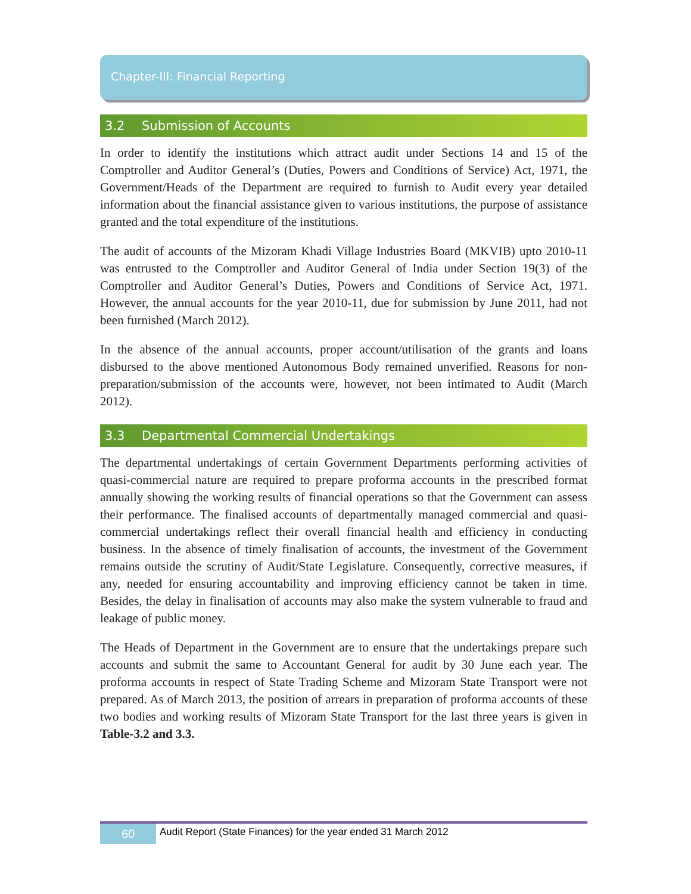Chapter-III: Financial Reporting
3.2 Submission of Accounts
In order to identify the institutions which attract audit under Sections 14 and 15 of the Comptroller and Auditor General’s (Duties, Powers and Conditions of Service) Act, 1971, the Government/Heads of the Department are required to furnish to Audit every year detailed information about the financial assistance given to various institutions, the purpose of assistance granted and the total expenditure of the institutions.
The audit of accounts of the Mizoram Khadi Village Industries Board (MKVIB) upto 2010-11 was entrusted to the Comptroller and Auditor General of India under Section 19(3) of the Comptroller and Auditor General’s Duties, Powers and Conditions of Service Act, 1971. However, the annual accounts for the year 2010-11, due for submission by June 2011, had not been furnished (March 2012).
In the absence of the annual accounts, proper account/utilisation of the grants and loans disbursed to the above mentioned Autonomous Body remained unverified. Reasons for non-preparation/submission of the accounts were, however, not been intimated to Audit (March 2012).
3.3 Departmental Commercial Undertakings
The departmental undertakings of certain Government Departments performing activities of quasi-commercial nature are required to prepare proforma accounts in the prescribed format annually showing the working results of financial operations so that the Government can assess their performance. The finalised accounts of departmentally managed commercial and quasi-commercial undertakings reflect their overall financial health and efficiency in conducting business. In the absence of timely finalisation of accounts, the investment of the Government remains outside the scrutiny of Audit/State Legislature. Consequently, corrective measures, if any, needed for ensuring accountability and improving efficiency cannot be taken in time. Besides, the delay in finalisation of accounts may also make the system vulnerable to fraud and leakage of public money.
The Heads of Department in the Government are to ensure that the undertakings prepare such accounts and submit the same to Accountant General for audit by 30 June each year. The proforma accounts in respect of State Trading Scheme and Mizoram State Transport were not prepared. As of March 2013, the position of arrears in preparation of proforma accounts of these two bodies and working results of Mizoram State Transport for the last three years is given in Table-3.2 and 3.3.
60
Audit Report (State Finances) for the year ended 31 March 2012